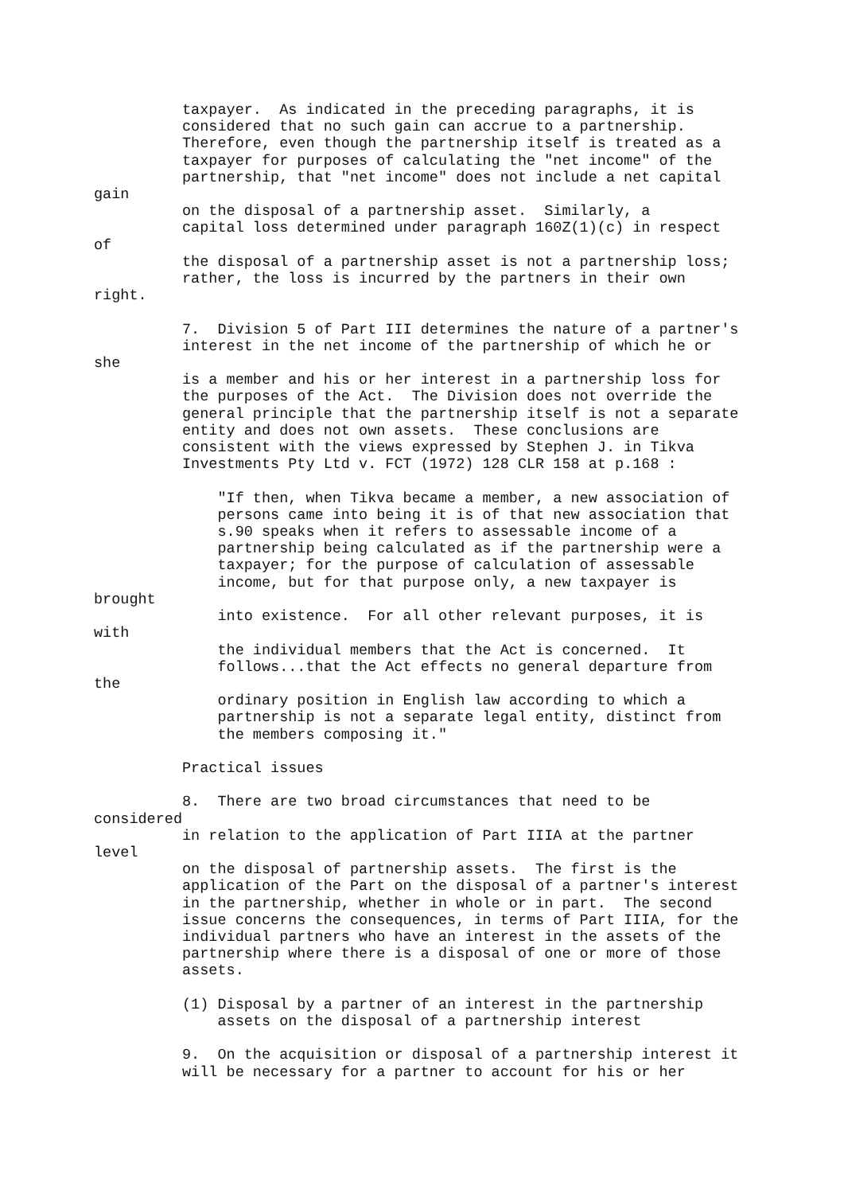taxpayer.  As indicated in the preceding paragraphs, it is
          considered that no such gain can accrue to a partnership.
          Therefore, even though the partnership itself is treated as a
          taxpayer for purposes of calculating the "net income" of the
          partnership, that "net income" does not include a net capital
gain
          on the disposal of a partnership asset.  Similarly, a
          capital loss determined under paragraph 160Z(1)(c) in respect
of
          the disposal of a partnership asset is not a partnership loss;
          rather, the loss is incurred by the partners in their own
right.

          7.  Division 5 of Part III determines the nature of a partner's
          interest in the net income of the partnership of which he or
she
          is a member and his or her interest in a partnership loss for
          the purposes of the Act.  The Division does not override the
          general principle that the partnership itself is not a separate
          entity and does not own assets.  These conclusions are
          consistent with the views expressed by Stephen J. in Tikva
          Investments Pty Ltd v. FCT (1972) 128 CLR 158 at p.168 :

              "If then, when Tikva became a member, a new association of
              persons came into being it is of that new association that
              s.90 speaks when it refers to assessable income of a
              partnership being calculated as if the partnership were a
              taxpayer; for the purpose of calculation of assessable
              income, but for that purpose only, a new taxpayer is
brought
              into existence.  For all other relevant purposes, it is
with
              the individual members that the Act is concerned.  It
              follows...that the Act effects no general departure from
the
              ordinary position in English law according to which a
              partnership is not a separate legal entity, distinct from
              the members composing it."

          Practical issues

          8.  There are two broad circumstances that need to be
considered
          in relation to the application of Part IIIA at the partner
level
          on the disposal of partnership assets.  The first is the
          application of the Part on the disposal of a partner's interest
          in the partnership, whether in whole or in part.  The second
          issue concerns the consequences, in terms of Part IIIA, for the
          individual partners who have an interest in the assets of the
          partnership where there is a disposal of one or more of those
          assets.

          (1) Disposal by a partner of an interest in the partnership
              assets on the disposal of a partnership interest

          9.  On the acquisition or disposal of a partnership interest it
          will be necessary for a partner to account for his or her